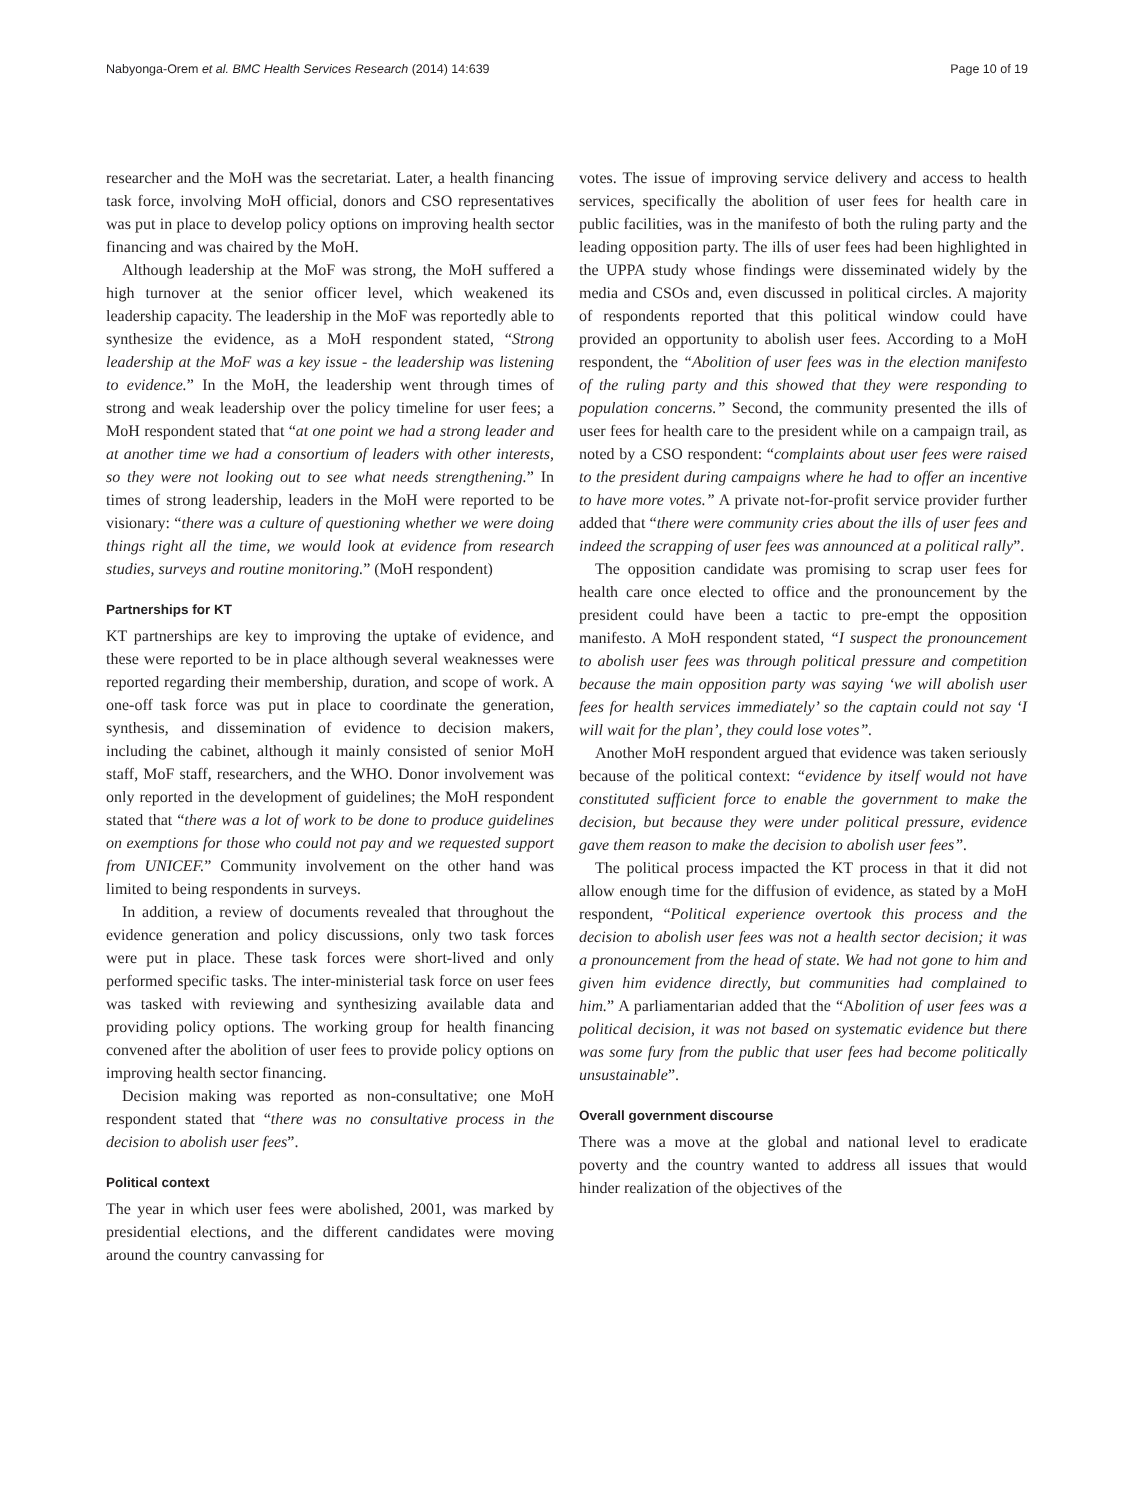Nabyonga-Orem et al. BMC Health Services Research (2014) 14:639 Page 10 of 19
researcher and the MoH was the secretariat. Later, a health financing task force, involving MoH official, donors and CSO representatives was put in place to develop policy options on improving health sector financing and was chaired by the MoH.
Although leadership at the MoF was strong, the MoH suffered a high turnover at the senior officer level, which weakened its leadership capacity. The leadership in the MoF was reportedly able to synthesize the evidence, as a MoH respondent stated, “Strong leadership at the MoF was a key issue - the leadership was listening to evidence.” In the MoH, the leadership went through times of strong and weak leadership over the policy timeline for user fees; a MoH respondent stated that “at one point we had a strong leader and at another time we had a consortium of leaders with other interests, so they were not looking out to see what needs strengthening.” In times of strong leadership, leaders in the MoH were reported to be visionary: “there was a culture of questioning whether we were doing things right all the time, we would look at evidence from research studies, surveys and routine monitoring.” (MoH respondent)
Partnerships for KT
KT partnerships are key to improving the uptake of evidence, and these were reported to be in place although several weaknesses were reported regarding their membership, duration, and scope of work. A one-off task force was put in place to coordinate the generation, synthesis, and dissemination of evidence to decision makers, including the cabinet, although it mainly consisted of senior MoH staff, MoF staff, researchers, and the WHO. Donor involvement was only reported in the development of guidelines; the MoH respondent stated that “there was a lot of work to be done to produce guidelines on exemptions for those who could not pay and we requested support from UNICEF.” Community involvement on the other hand was limited to being respondents in surveys.
In addition, a review of documents revealed that throughout the evidence generation and policy discussions, only two task forces were put in place. These task forces were short-lived and only performed specific tasks. The inter-ministerial task force on user fees was tasked with reviewing and synthesizing available data and providing policy options. The working group for health financing convened after the abolition of user fees to provide policy options on improving health sector financing.
Decision making was reported as non-consultative; one MoH respondent stated that “there was no consultative process in the decision to abolish user fees”.
Political context
The year in which user fees were abolished, 2001, was marked by presidential elections, and the different candidates were moving around the country canvassing for
votes. The issue of improving service delivery and access to health services, specifically the abolition of user fees for health care in public facilities, was in the manifesto of both the ruling party and the leading opposition party. The ills of user fees had been highlighted in the UPPA study whose findings were disseminated widely by the media and CSOs and, even discussed in political circles. A majority of respondents reported that this political window could have provided an opportunity to abolish user fees. According to a MoH respondent, the “Abolition of user fees was in the election manifesto of the ruling party and this showed that they were responding to population concerns.” Second, the community presented the ills of user fees for health care to the president while on a campaign trail, as noted by a CSO respondent: “complaints about user fees were raised to the president during campaigns where he had to offer an incentive to have more votes.” A private not-for-profit service provider further added that “there were community cries about the ills of user fees and indeed the scrapping of user fees was announced at a political rally”.
The opposition candidate was promising to scrap user fees for health care once elected to office and the pronouncement by the president could have been a tactic to pre-empt the opposition manifesto. A MoH respondent stated, “I suspect the pronouncement to abolish user fees was through political pressure and competition because the main opposition party was saying ‘we will abolish user fees for health services immediately’ so the captain could not say ‘I will wait for the plan’, they could lose votes”.
Another MoH respondent argued that evidence was taken seriously because of the political context: “evidence by itself would not have constituted sufficient force to enable the government to make the decision, but because they were under political pressure, evidence gave them reason to make the decision to abolish user fees”.
The political process impacted the KT process in that it did not allow enough time for the diffusion of evidence, as stated by a MoH respondent, “Political experience overtook this process and the decision to abolish user fees was not a health sector decision; it was a pronouncement from the head of state. We had not gone to him and given him evidence directly, but communities had complained to him.” A parliamentarian added that the “Abolition of user fees was a political decision, it was not based on systematic evidence but there was some fury from the public that user fees had become politically unsustainable”.
Overall government discourse
There was a move at the global and national level to eradicate poverty and the country wanted to address all issues that would hinder realization of the objectives of the